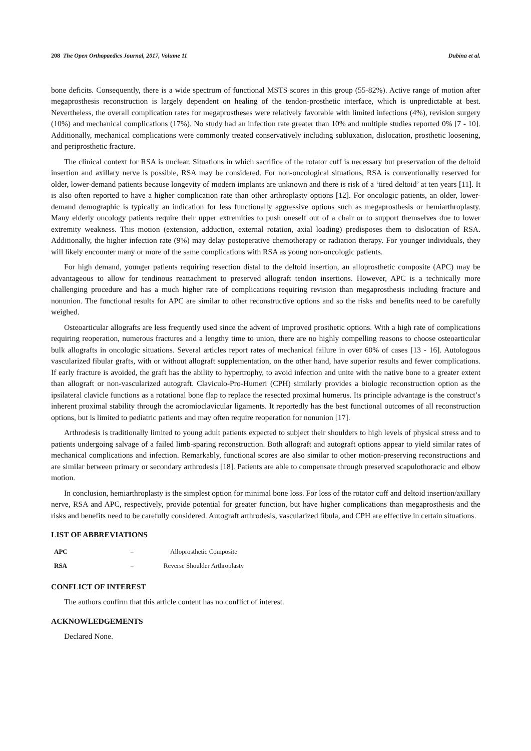208 The Open Orthopaedics Journal, 2017, Volume 11 Dubina et al.
bone deficits. Consequently, there is a wide spectrum of functional MSTS scores in this group (55-82%). Active range of motion after megaprosthesis reconstruction is largely dependent on healing of the tendon-prosthetic interface, which is unpredictable at best. Nevertheless, the overall complication rates for megaprostheses were relatively favorable with limited infections (4%), revision surgery (10%) and mechanical complications (17%). No study had an infection rate greater than 10% and multiple studies reported 0% [7 - 10]. Additionally, mechanical complications were commonly treated conservatively including subluxation, dislocation, prosthetic loosening, and periprosthetic fracture.
The clinical context for RSA is unclear. Situations in which sacrifice of the rotator cuff is necessary but preservation of the deltoid insertion and axillary nerve is possible, RSA may be considered. For non-oncological situations, RSA is conventionally reserved for older, lower-demand patients because longevity of modern implants are unknown and there is risk of a ‘tired deltoid’ at ten years [11]. It is also often reported to have a higher complication rate than other arthroplasty options [12]. For oncologic patients, an older, lower-demand demographic is typically an indication for less functionally aggressive options such as megaprosthesis or hemiarthroplasty. Many elderly oncology patients require their upper extremities to push oneself out of a chair or to support themselves due to lower extremity weakness. This motion (extension, adduction, external rotation, axial loading) predisposes them to dislocation of RSA. Additionally, the higher infection rate (9%) may delay postoperative chemotherapy or radiation therapy. For younger individuals, they will likely encounter many or more of the same complications with RSA as young non-oncologic patients.
For high demand, younger patients requiring resection distal to the deltoid insertion, an alloprosthetic composite (APC) may be advantageous to allow for tendinous reattachment to preserved allograft tendon insertions. However, APC is a technically more challenging procedure and has a much higher rate of complications requiring revision than megaprosthesis including fracture and nonunion. The functional results for APC are similar to other reconstructive options and so the risks and benefits need to be carefully weighed.
Osteoarticular allografts are less frequently used since the advent of improved prosthetic options. With a high rate of complications requiring reoperation, numerous fractures and a lengthy time to union, there are no highly compelling reasons to choose osteoarticular bulk allografts in oncologic situations. Several articles report rates of mechanical failure in over 60% of cases [13 - 16]. Autologous vascularized fibular grafts, with or without allograft supplementation, on the other hand, have superior results and fewer complications. If early fracture is avoided, the graft has the ability to hypertrophy, to avoid infection and unite with the native bone to a greater extent than allograft or non-vascularized autograft. Claviculo-Pro-Humeri (CPH) similarly provides a biologic reconstruction option as the ipsilateral clavicle functions as a rotational bone flap to replace the resected proximal humerus. Its principle advantage is the construct’s inherent proximal stability through the acromioclavicular ligaments. It reportedly has the best functional outcomes of all reconstruction options, but is limited to pediatric patients and may often require reoperation for nonunion [17].
Arthrodesis is traditionally limited to young adult patients expected to subject their shoulders to high levels of physical stress and to patients undergoing salvage of a failed limb-sparing reconstruction. Both allograft and autograft options appear to yield similar rates of mechanical complications and infection. Remarkably, functional scores are also similar to other motion-preserving reconstructions and are similar between primary or secondary arthrodesis [18]. Patients are able to compensate through preserved scapulothoracic and elbow motion.
In conclusion, hemiarthroplasty is the simplest option for minimal bone loss. For loss of the rotator cuff and deltoid insertion/axillary nerve, RSA and APC, respectively, provide potential for greater function, but have higher complications than megaprosthesis and the risks and benefits need to be carefully considered. Autograft arthrodesis, vascularized fibula, and CPH are effective in certain situations.
LIST OF ABBREVIATIONS
| APC | = | Alloprosthetic Composite |
| RSA | = | Reverse Shoulder Arthroplasty |
CONFLICT OF INTEREST
The authors confirm that this article content has no conflict of interest.
ACKNOWLEDGEMENTS
Declared None.